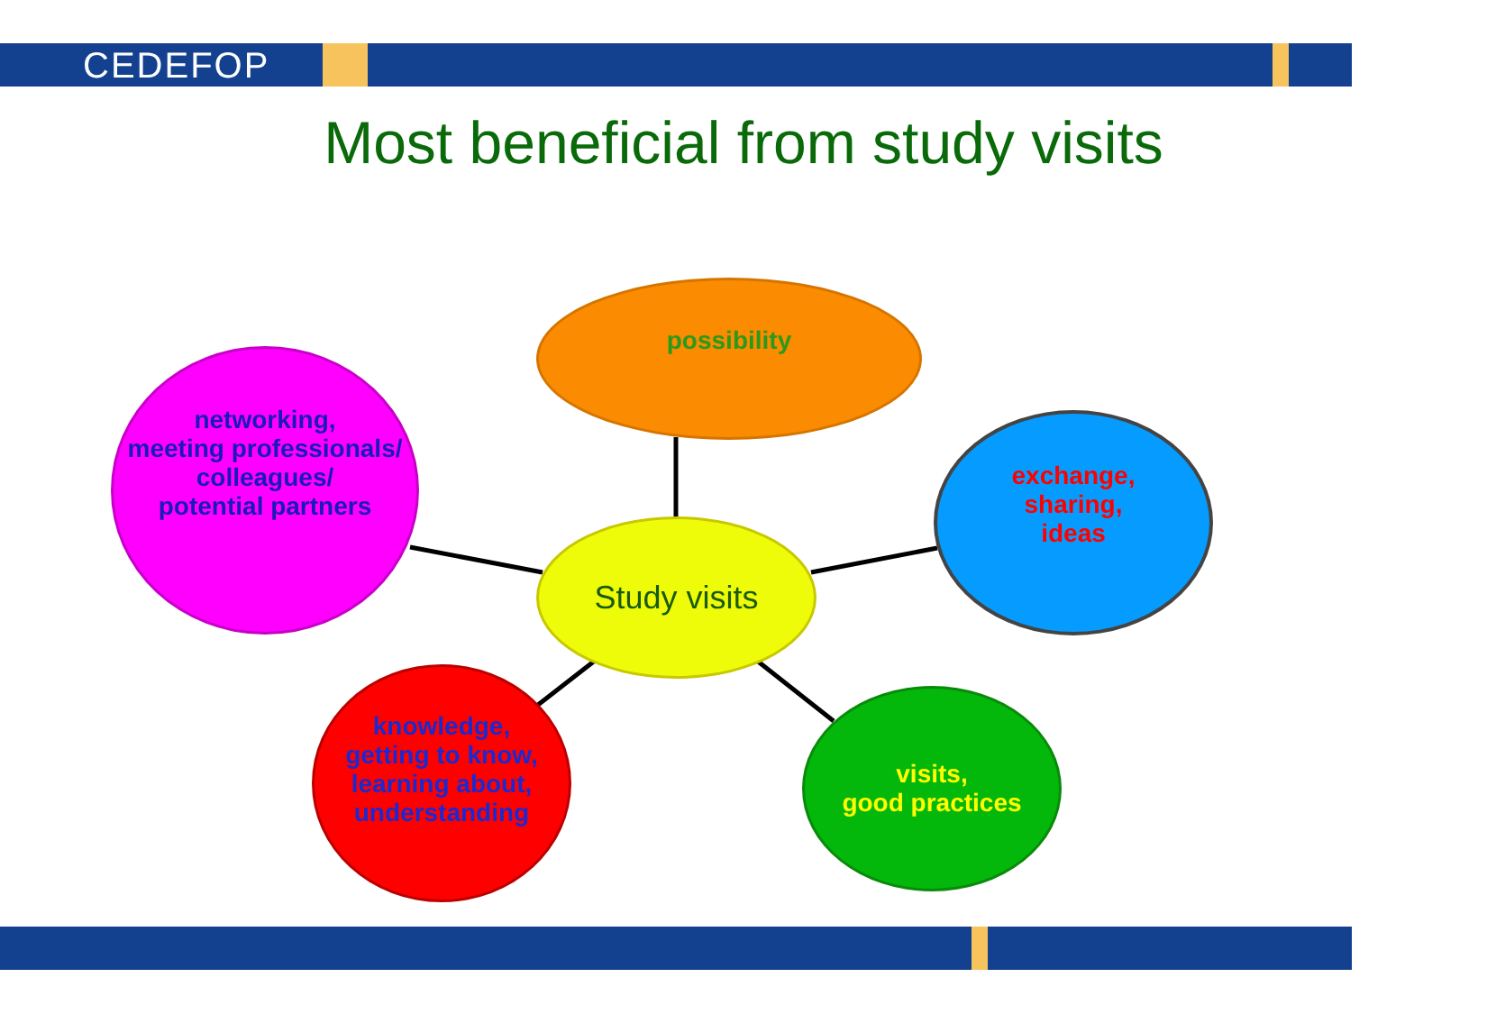CEDEFOP
Most beneficial from study visits
possibility
networking,
meeting professionals/
colleagues/
potential partners
exchange,
sharing,
ideas
Study visits
knowledge,
getting to know,
learning about,
understanding
visits,
good practices